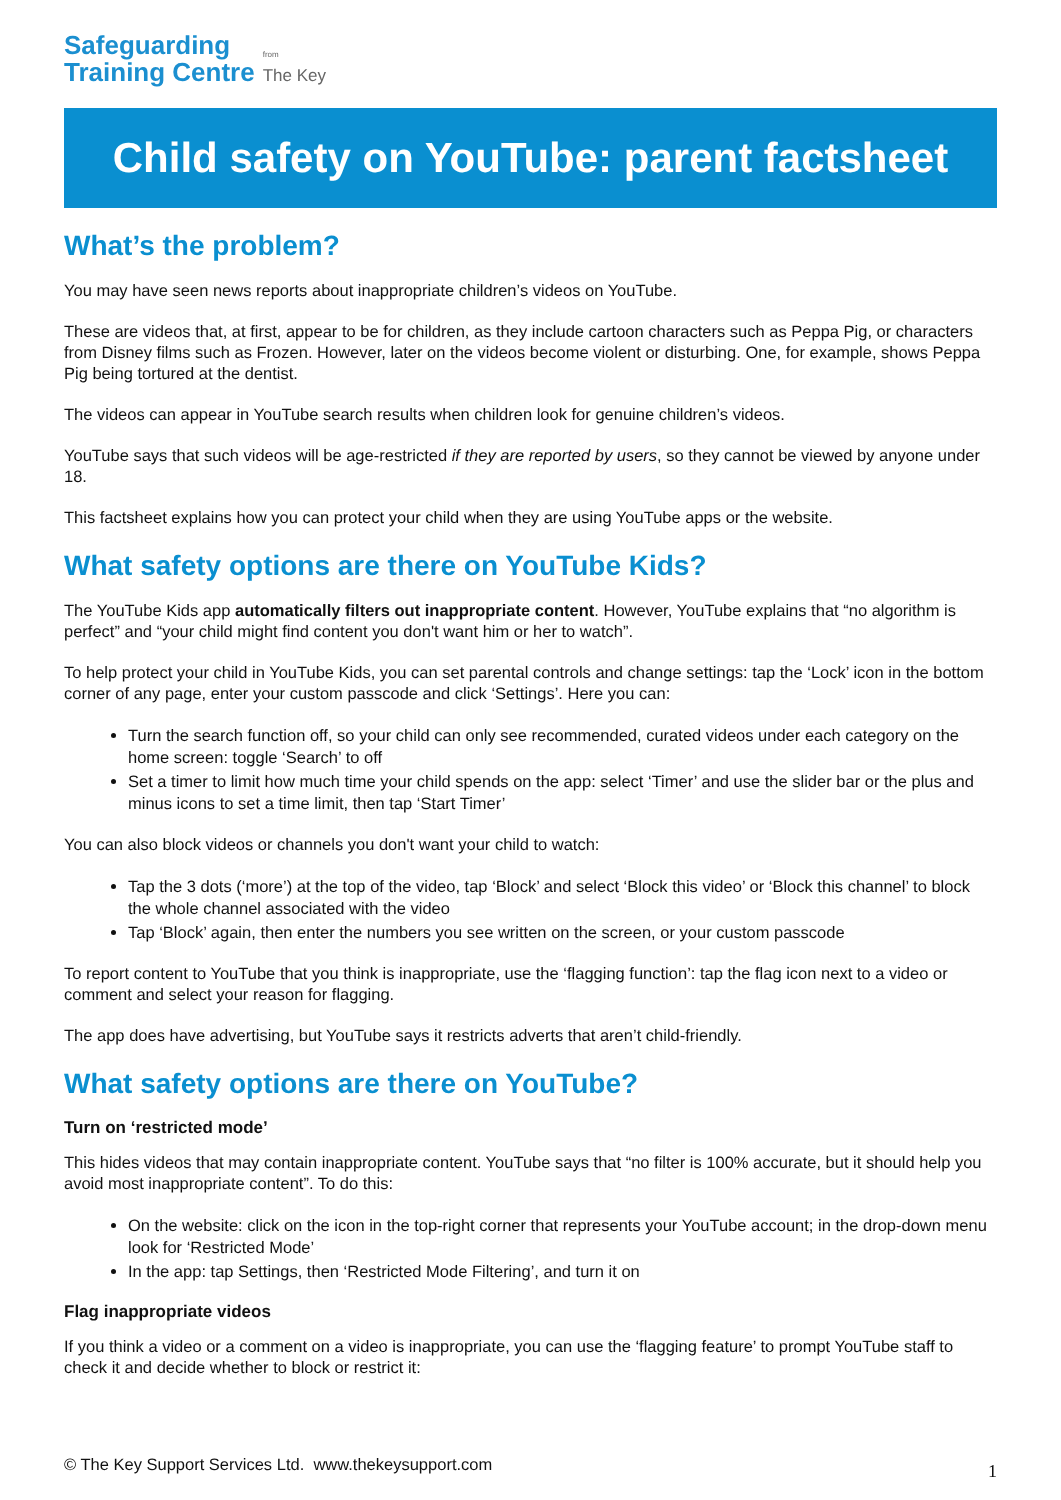Safeguarding
Training Centre
from
The Key
Child safety on YouTube: parent factsheet
What’s the problem?
You may have seen news reports about inappropriate children’s videos on YouTube.
These are videos that, at first, appear to be for children, as they include cartoon characters such as Peppa Pig, or characters from Disney films such as Frozen. However, later on the videos become violent or disturbing. One, for example, shows Peppa Pig being tortured at the dentist.
The videos can appear in YouTube search results when children look for genuine children’s videos.
YouTube says that such videos will be age-restricted if they are reported by users, so they cannot be viewed by anyone under 18.
This factsheet explains how you can protect your child when they are using YouTube apps or the website.
What safety options are there on YouTube Kids?
The YouTube Kids app automatically filters out inappropriate content. However, YouTube explains that “no algorithm is perfect” and “your child might find content you don't want him or her to watch”.
To help protect your child in YouTube Kids, you can set parental controls and change settings: tap the ‘Lock’ icon in the bottom corner of any page, enter your custom passcode and click ‘Settings’. Here you can:
Turn the search function off, so your child can only see recommended, curated videos under each category on the home screen: toggle ‘Search’ to off
Set a timer to limit how much time your child spends on the app: select ‘Timer’ and use the slider bar or the plus and minus icons to set a time limit, then tap ‘Start Timer’
You can also block videos or channels you don't want your child to watch:
Tap the 3 dots (‘more’) at the top of the video, tap ‘Block’ and select ‘Block this video’ or ‘Block this channel’ to block the whole channel associated with the video
Tap ‘Block’ again, then enter the numbers you see written on the screen, or your custom passcode
To report content to YouTube that you think is inappropriate, use the ‘flagging function’: tap the flag icon next to a video or comment and select your reason for flagging.
The app does have advertising, but YouTube says it restricts adverts that aren’t child-friendly.
What safety options are there on YouTube?
Turn on ‘restricted mode’
This hides videos that may contain inappropriate content. YouTube says that “no filter is 100% accurate, but it should help you avoid most inappropriate content”. To do this:
On the website: click on the icon in the top-right corner that represents your YouTube account; in the drop-down menu look for ‘Restricted Mode’
In the app: tap Settings, then ‘Restricted Mode Filtering’, and turn it on
Flag inappropriate videos
If you think a video or a comment on a video is inappropriate, you can use the ‘flagging feature’ to prompt YouTube staff to check it and decide whether to block or restrict it:
© The Key Support Services Ltd. www.thekeysupport.com 1